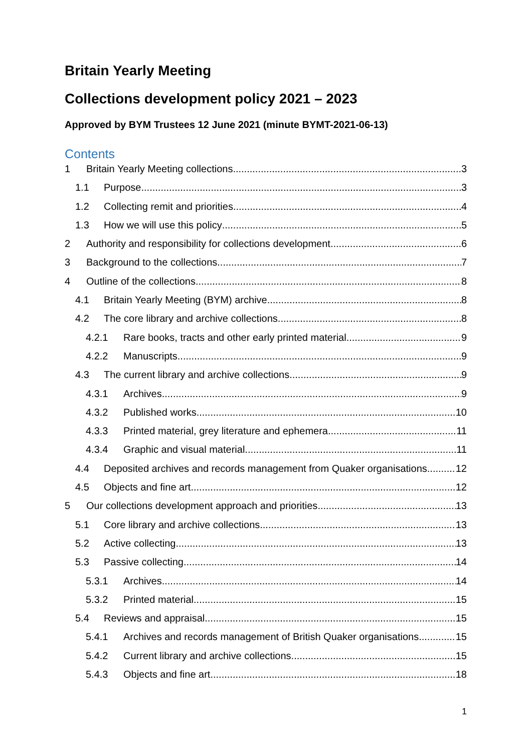Britain Yearly Meeting
Collections development policy 2021 – 2023
Approved by BYM Trustees 12 June 2021 (minute BYMT-2021-06-13)
Contents
1 Britain Yearly Meeting collections 3
1.1 Purpose 3
1.2 Collecting remit and priorities 4
1.3 How we will use this policy 5
2 Authority and responsibility for collections development 6
3 Background to the collections 7
4 Outline of the collections 8
4.1 Britain Yearly Meeting (BYM) archive 8
4.2 The core library and archive collections 8
4.2.1 Rare books, tracts and other early printed material 9
4.2.2 Manuscripts 9
4.3 The current library and archive collections 9
4.3.1 Archives 9
4.3.2 Published works 10
4.3.3 Printed material, grey literature and ephemera 11
4.3.4 Graphic and visual material 11
4.4 Deposited archives and records management from Quaker organisations 12
4.5 Objects and fine art 12
5 Our collections development approach and priorities 13
5.1 Core library and archive collections 13
5.2 Active collecting 13
5.3 Passive collecting 14
5.3.1 Archives 14
5.3.2 Printed material 15
5.4 Reviews and appraisal 15
5.4.1 Archives and records management of British Quaker organisations 15
5.4.2 Current library and archive collections 15
5.4.3 Objects and fine art 18
1